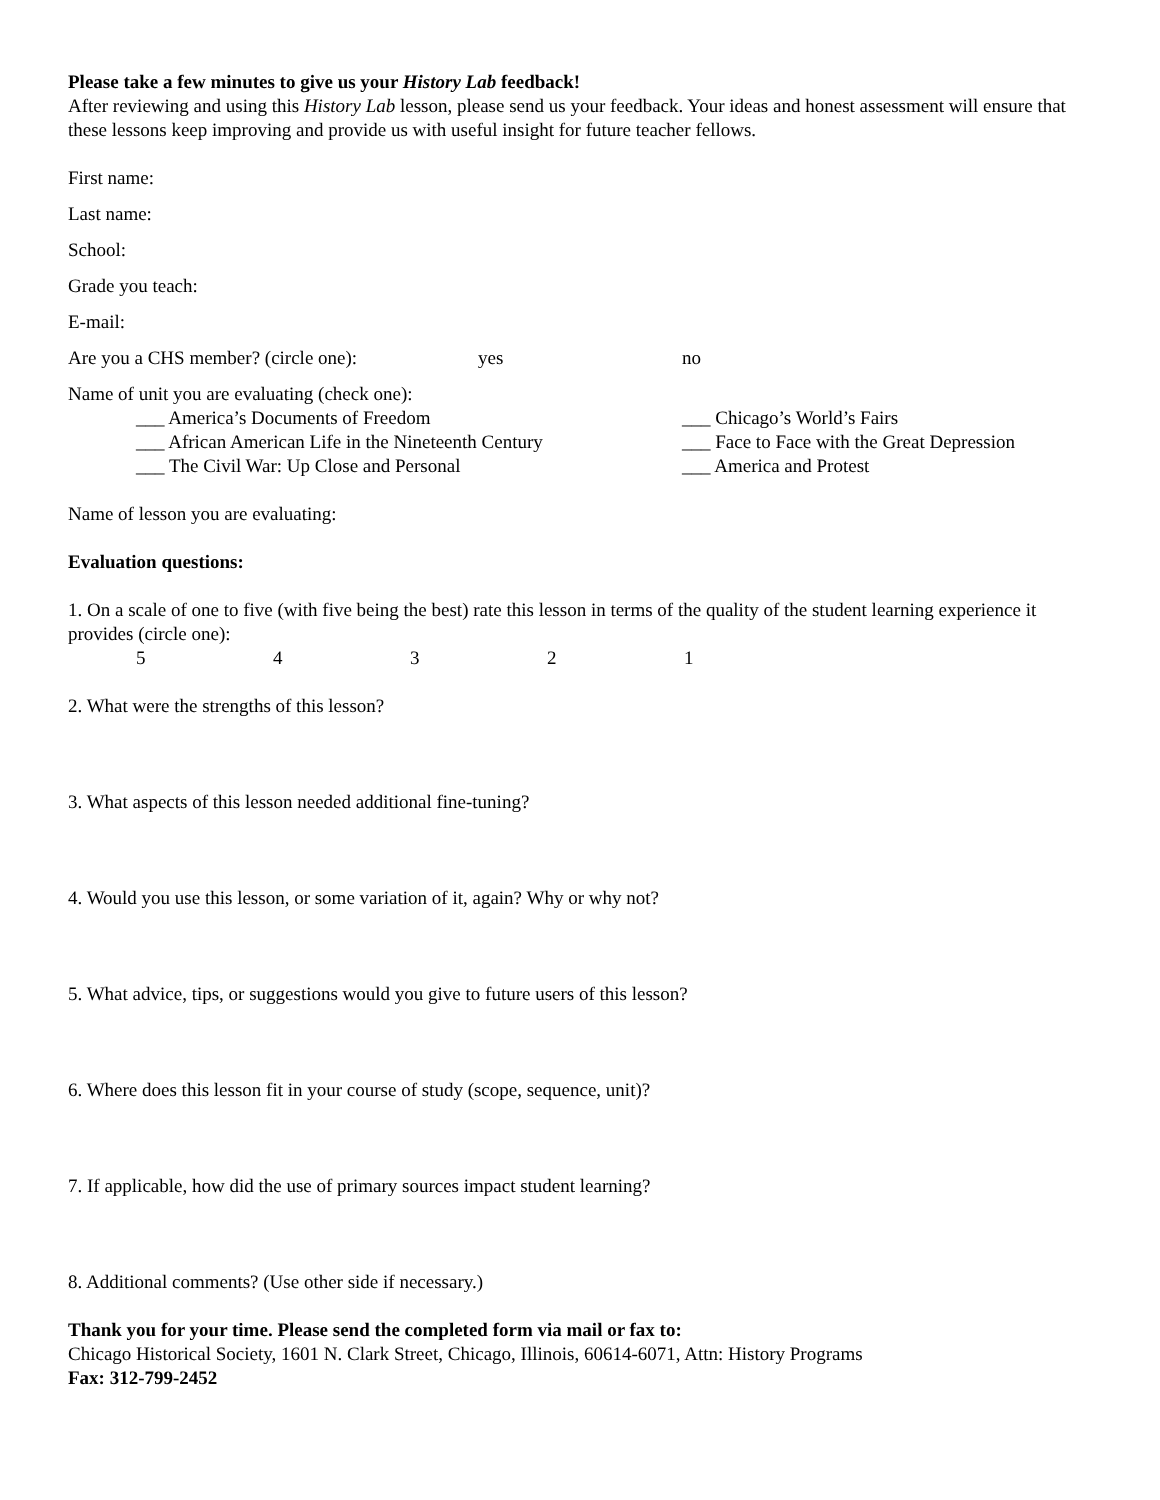Please take a few minutes to give us your History Lab feedback!
After reviewing and using this History Lab lesson, please send us your feedback. Your ideas and honest assessment will ensure that these lessons keep improving and provide us with useful insight for future teacher fellows.
First name:
Last name:
School:
Grade you teach:
E-mail:
Are you a CHS member? (circle one): yes no
Name of unit you are evaluating (check one):
___ America’s Documents of Freedom ___ Chicago’s World’s Fairs
___ African American Life in the Nineteenth Century
___ Face to Face with the Great Depression
___ The Civil War: Up Close and Personal ___ America and Protest
Name of lesson you are evaluating:
Evaluation questions:
1. On a scale of one to five (with five being the best) rate this lesson in terms of the quality of the student learning experience it provides (circle one):
54321
2. What were the strengths of this lesson?
3. What aspects of this lesson needed additional fine-tuning?
4. Would you use this lesson, or some variation of it, again? Why or why not?
5. What advice, tips, or suggestions would you give to future users of this lesson?
6. Where does this lesson fit in your course of study (scope, sequence, unit)?
7. If applicable, how did the use of primary sources impact student learning?
8. Additional comments? (Use other side if necessary.)
Thank you for your time. Please send the completed form via mail or fax to:
Chicago Historical Society, 1601 N. Clark Street, Chicago, Illinois, 60614-6071, Attn: History Programs
Fax: 312-799-2452